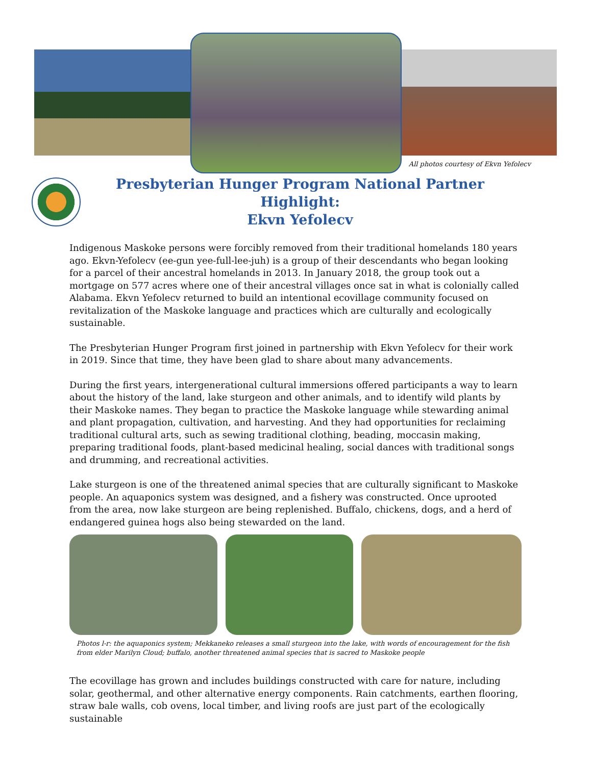All photos courtesy of Ekvn Yefolecv
Presbyterian Hunger Program National Partner Highlight:
Ekvn Yefolecv
Indigenous Maskoke persons were forcibly removed from their traditional homelands 180 years ago. Ekvn-Yefolecv (ee-gun yee-full-lee-juh) is a group of their descendants who began looking for a parcel of their ancestral homelands in 2013. In January 2018, the group took out a mortgage on 577 acres where one of their ancestral villages once sat in what is colonially called Alabama. Ekvn Yefolecv returned to build an intentional ecovillage community focused on revitalization of the Maskoke language and practices which are culturally and ecologically sustainable.
The Presbyterian Hunger Program first joined in partnership with Ekvn Yefolecv for their work in 2019. Since that time, they have been glad to share about many advancements.
During the first years, intergenerational cultural immersions offered participants a way to learn about the history of the land, lake sturgeon and other animals, and to identify wild plants by their Maskoke names. They began to practice the Maskoke language while stewarding animal and plant propagation, cultivation, and harvesting. And they had opportunities for reclaiming traditional cultural arts, such as sewing traditional clothing, beading, moccasin making, preparing traditional foods, plant-based medicinal healing, social dances with traditional songs and drumming, and recreational activities.
Lake sturgeon is one of the threatened animal species that are culturally significant to Maskoke people. An aquaponics system was designed, and a fishery was constructed. Once uprooted from the area, now lake sturgeon are being replenished. Buffalo, chickens, dogs, and a herd of endangered guinea hogs also being stewarded on the land.
Photos l-r: the aquaponics system; Mekkaneko releases a small sturgeon into the lake, with words of encouragement for the fish from elder Marilyn Cloud; buffalo, another threatened animal species that is sacred to Maskoke people
The ecovillage has grown and includes buildings constructed with care for nature, including solar, geothermal, and other alternative energy components. Rain catchments, earthen flooring, straw bale walls, cob ovens, local timber, and living roofs are just part of the ecologically sustainable